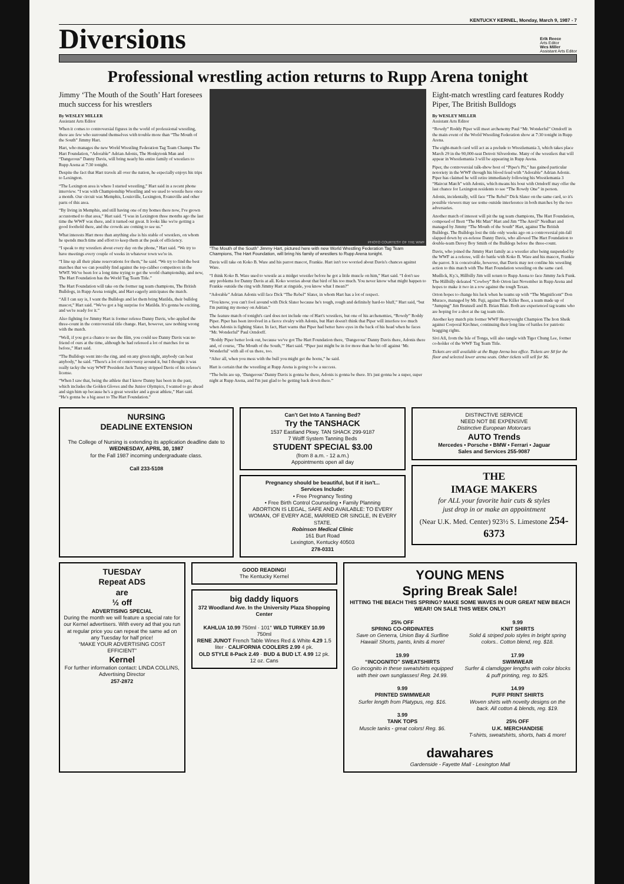KENTUCKY KERNEL, Monday, March 9, 1987 - 7
Diversions
Erik Reece
Arts Editor
Wes Miller
Assistant Arts Editor
Professional wrestling action returns to Rupp Arena tonight
Jimmy ‘The Mouth of the South’ Hart foresees much success for his wrestlers
By WESLEY MILLER
Assistant Arts Editor
When it comes to controversial figures in the world of professional wrestling, there are few who surround themselves with trouble more than “The Mouth of the South” Jimmy Hart.
Hart, who manages the new World Wrestling Federation Tag Team Champs The Hart Foundation, “Adorable” Adrian Adonis, The Honkytonk Man and “Dangerous” Danny Davis, will bring nearly his entire family of wrestlers to Rupp Arena at 7:30 tonight.
Despite the fact that Hart travels all over the nation, he especially enjoys his trips to Lexington.
“The Lexington area is where I started wrestling,” Hart said in a recent phone interview. “I was with Championship Wrestling and we used to wrestle here once a month. Our circuit was Memphis, Louisville, Lexington, Evansville and other parts of this area.
“By living in Memphis, and still having one of my homes there now, I've grown accustomed to that area,” Hart said. “I was in Lexington three months ago the last time the WWF was there, and it turned out great. It looks like we're getting a good foothold there, and the crowds are coming to see us.”
What interests Hart more than anything else is his stable of wrestlers, on whom he spends much time and effort to keep them at the peak of efficiency.
“I speak to my wrestlers about every day on the phone,” Hart said. “We try to have meetings every couple of weeks in whatever town we're in.
“I line up all their plane reservations for them,” he said. “We try to find the best matches that we can possibly find against the top-caliber competitors in the WWF. We've been for a long time trying to get the world championship, and now, The Hart Foundation has the World Tag Team Title.”
The Hart Foundation will take on the former tag team champions, The British Bulldogs, in Rupp Arena tonight, and Hart eagerly anticipates the match.
“All I can say is, I want the Bulldogs and let them bring Matilda, their bulldog mascot,” Hart said. “We've got a big surprise for Matilda. It's gonna be exciting, and we're ready for it.”
Also fighting for Jimmy Hart is former referee Danny Davis, who applied the three-count in the controversial title change. Hart, however, saw nothing wrong with the match.
“Well, if you got a chance to see the film, you could see Danny Davis was no friend of ours at the time, although he had refereed a lot of matches for us before,” Hart said.
“The Bulldogs went into the ring, and on any given night, anybody can beat anybody,” he said. “There's a lot of controversy around it, but I thought it was really tacky the way WWF President Jack Tunney stripped Davis of his referee's license.
“When I saw that, being the athlete that I know Danny has been in the past, which includes the Golden Gloves and the Junior Olympics, I wanted to go ahead and sign him up because he's a great wrestler and a great athlete,” Hart said. “He's gonna be a big asset to The Hart Foundation.”
PHOTO COURTESY OF THE WWF
“The Mouth of the South” Jimmy Hart, pictured here with new World Wrestling Federation Tag Team Champions, The Hart Foundation, will bring his family of wrestlers to Rupp Arena tonight.
Davis will take on Koko B. Ware and his parrot mascot, Frankie. Hart isn't too worried about Davis's chances against Ware.
“I think Koko B. Ware used to wrestle as a midget wrestler before he got a little muscle on him,” Hart said. “I don't see any problems for Danny Davis at all. Koko worries about that bird of his too much. You never know what might happen to Frankie outside the ring with Jimmy Hart at ringside, you know what I mean?”
“Adorable” Adrian Adonis will face Dick “The Rebel” Slater, in whom Hart has a lot of respect.
“You know, you can't fool around with Dick Slater because he's tough, rough and definitely hard-to bluff,” Hart said, “but I'm putting my money on Adrian.”
The feature match of tonight's card does not include one of Hart's wrestlers, but one of his archenemies, “Rowdy” Roddy Piper. Piper has been involved in a fierce rivalry with Adonis, but Hart doesn't think that Piper will interfere too much when Adonis is fighting Slater. In fact, Hart warns that Piper had better have eyes in the back of his head when he faces “Mr. Wonderful” Paul Orndorff.
“Roddy Piper better look out, because we've got The Hart Foundation there, ‘Dangerous’ Danny Davis there, Adonis there and, of course, ‘The Mouth of the South,’” Hart said. “Piper just might be in for more than he bit off against ‘Mr. Wonderful’ with all of us there, too.
“After all, when you mess with the bull you might get the horns,” he said.
Hart is certain that the wrestling at Rupp Arena is going to be a success.
“The belts are up, ‘Dangerous’ Danny Davis is gonna be there, Adonis is gonna be there. It's just gonna be a super, super night at Rupp Arena, and I'm just glad to be getting back down there.”
Eight-match wrestling card features Roddy Piper, The British Bulldogs
By WESLEY MILLER
Assistant Arts Editor
“Rowdy” Roddy Piper will meet archenemy Paul “Mr. Wonderful” Orndorff in the main event of the World Wrestling Federation show at 7:30 tonight in Rupp Arena.
The eight-match card will act as a prelude to Wrestlemania 3, which takes place March 29 in the 90,000-seat Detroit Silverdome. Many of the wrestlers that will appear in Wrestlemania 3 will be appearing in Rupp Arena.
Piper, the controversial talk-show host of “Piper's Pit,” has gained particular notoriety in the WWF through his blood feud with “Adorable” Adrian Adonis. Piper has claimed he will retire immediately following his Wrestlemania 3 “Haircut Match” with Adonis, which means his bout with Orndorff may offer the last chance for Lexington residents to see “The Rowdy One” in person.
Adonis, incidentally, will face “The Rebel” Dick Slater on the same card, so it's possible viewers may see some outside interference in both matches by the two adversaries.
Another match of interest will pit the tag team champions, The Hart Foundation, composed of Brett “The Hit Man” Hart and Jim “The Anvil” Neidhart and managed by Jimmy “The Mouth of the South” Hart, against The British Bulldogs. The Bulldogs lost the title only weeks ago on a controversial pin-fall slapped down by ex-referee Danny Davis, who allowed The Hart Foundation to double-team Davey Boy Smith of the Bulldogs before the three-count.
Davis, who joined the Jimmy Hart family as a wrestler after being suspended by the WWF as a referee, will do battle with Koko B. Ware and his mascot, Frankie the parrot. It is conceivable, however, that Davis may not confine his wrestling action to this match with The Hart Foundation wrestling on the same card.
Mudlick, Ky.'s, Hillbilly Jim will return to Rupp Arena to face Jimmy Jack Funk. The Hillbilly defeated “Cowboy” Bob Orton last November in Rupp Arena and hopes to make it two in a row against the tough Texan.
Orton hopes to change his luck when he teams up with “The Magnificent” Don Muraco, managed by Mr. Fuji, against The Killer Bees, a team made up of “Jumping” Jim Brunzell and B. Brian Blair. Both are experienced tag teams who are hoping for a shot at the tag team title.
Another key match pits former WWF Heavyweight Champion The Iron Sheik against Corporal Kirchner, continuing their long line of battles for patriotic bragging rights.
Sivi Afi, from the Isle of Tonga, will also tangle with Tiger Chung Lee, former co-holder of the WWF Tag Team Title.
Tickets are still available at the Rupp Arena box office. Tickets are $8 for the floor and selected lower arena seats. Other tickets will sell for $6.
NURSING
DEADLINE EXTENSION
The College of Nursing is extending its application deadline date to
WEDNESDAY, APRIL 30, 1987
for the Fall 1987 incoming undergraduate class.
Call 233-5108
Can't Get Into A Tanning Bed?
Try the TANSHACK
1537 Eastland Pkwy. TAN SHACK 299-9187
7 Wolff System Tanning Beds
STUDENT SPECIAL $3.00
(from 8 a.m. - 12 a.m.)
Appointments open all day
Pregnancy should be beautiful, but if it isn't...
Services Include:
• Free Pregnancy Testing
• Free Birth Control Counseling • Family Planning
ABORTION IS LEGAL, SAFE AND AVAILABLE: TO EVERY WOMAN, OF EVERY AGE, MARRIED OR SINGLE, IN EVERY STATE.
Robinson Medical Clinic
161 Burt Road
Lexington, Kentucky 40503
278-0331
DISTINCTIVE SERVICE
NEED NOT BE EXPENSIVE
Distinctive European Motorcars
AUTO Trends
Mercedes • Porsche • BMW • Ferrari • Jaguar
Sales and Services 255-9087
THE
IMAGE MAKERS
for ALL your favorite hair cuts & styles
just drop in or make an appointment
(Near U.K. Med. Center) 923½ S. Limestone 254-6373
TUESDAY
Repeat ADS
are
½ off
ADVERTISING SPECIAL
During the month we will feature a special rate for our Kernel advertisers. With every ad that you run at regular price you can repeat the same ad on any Tuesday for half price!
“MAKE YOUR ADVERTISING COST EFFICIENT”
Kernel
For further information contact: LINDA COLLINS, Advertising Director
257-2872
GOOD READING!
The Kentucky Kernel
big daddy liquors
372 Woodland Ave. In the University Plaza Shopping Center
KAHLUA 10.99 750ml · 101° WILD TURKEY 10.99 750ml
RENE JUNOT French Table Wines Red & White 4.29 1.5 liter · CALIFORNIA COOLERS 2.99 4 pk.
OLD STYLE 8-Pack 2.49 · BUD & BUD LT. 4.99 12 pk. 12 oz. Cans
YOUNG MENS
Spring Break Sale!
HITTING THE BEACH THIS SPRING? MAKE SOME WAVES IN OUR GREAT NEW BEACH WEAR! ON SALE THIS WEEK ONLY!
25% OFF
SPRING CO-ORDINATES
Save on Generra, Union Bay & Surfline Hawaii! Shorts, pants, knits & more!
19.99
“INCOGNITO” SWEATSHIRTS
Go incognito in these sweatshirts equipped with their own sunglasses! Reg. 24.99.
9.99
PRINTED SWIMWEAR
Surfer length from Platypus, reg. $16.
3.99
TANK TOPS
Muscle tanks - great colors! Reg. $6.
9.99
KNIT SHIRTS
Solid & striped polo styles in bright spring colors.. Cotton blend, reg. $18.
17.99
SWIMWEAR
Surfer & clamdigger lengths with color blocks & puff printing, reg. to $25.
14.99
PUFF PRINT SHIRTS
Woven shirts with novelty designs on the back. All cotton & blends, reg. $19.
25% OFF
U.K. MERCHANDISE
T-shirts, sweatshirts, shorts, hats & more!
dawahares
Gardenside - Fayette Mall - Lexington Mall